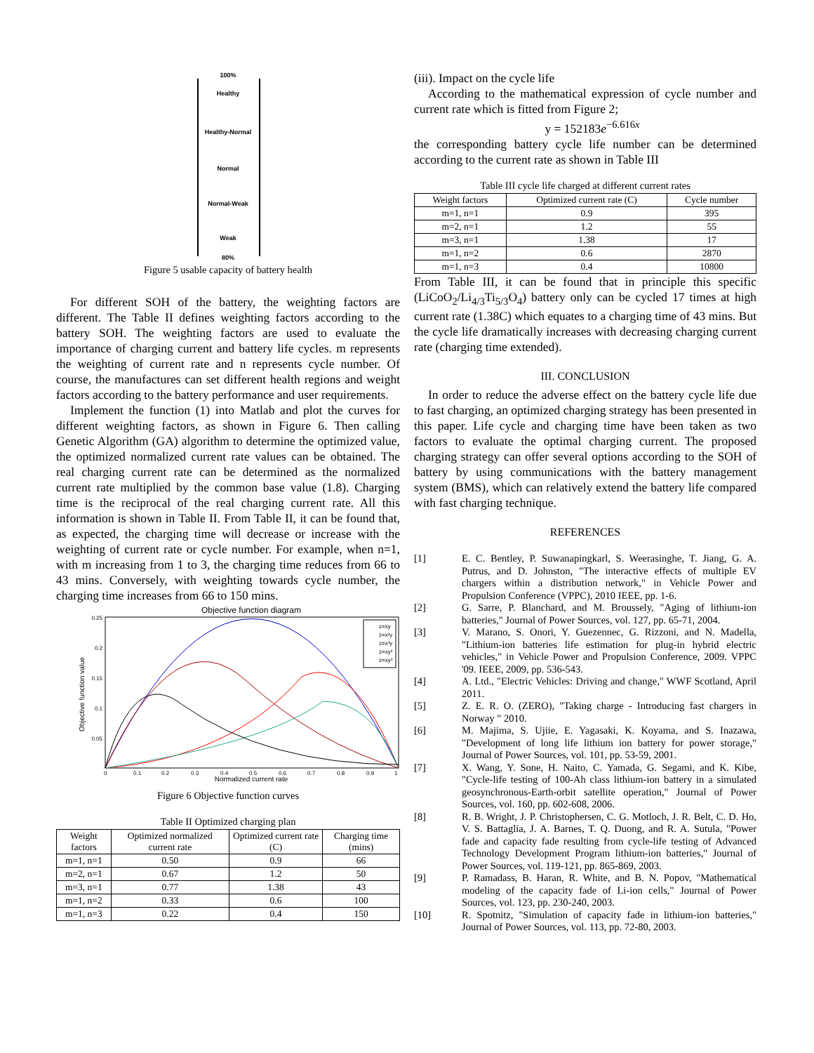100%
Healthy
Healthy-Normal
Normal
Normal-Weak
Weak
80%
Figure 5 usable capacity of battery health
For different SOH of the battery, the weighting factors are different. The Table II defines weighting factors according to the battery SOH. The weighting factors are used to evaluate the importance of charging current and battery life cycles. m represents the weighting of current rate and n represents cycle number. Of course, the manufactures can set different health regions and weight factors according to the battery performance and user requirements.
Implement the function (1) into Matlab and plot the curves for different weighting factors, as shown in Figure 6. Then calling Genetic Algorithm (GA) algorithm to determine the optimized value, the optimized normalized current rate values can be obtained. The real charging current rate can be determined as the normalized current rate multiplied by the common base value (1.8). Charging time is the reciprocal of the real charging current rate. All this information is shown in Table II. From Table II, it can be found that, as expected, the charging time will decrease or increase with the weighting of current rate or cycle number. For example, when n=1, with m increasing from 1 to 3, the charging time reduces from 66 to 43 mins. Conversely, with weighting towards cycle number, the charging time increases from 66 to 150 mins.
Objective function diagram
Objective function value
Normalized current rate
0.25
0.2
0.15
0.1
0.05
0
0.1
0.2
0.3
0.4
0.5
0.6
0.7
0.8
0.9
1
z=xy
z=x²y
z=x³y
z=xy²
z=xy³
Figure 6 Objective function curves
Table II Optimized charging plan
| Weight factors | Optimized normalized current rate | Optimized current rate (C) | Charging time (mins) |
| --- | --- | --- | --- |
| m=1, n=1 | 0.50 | 0.9 | 66 |
| m=2, n=1 | 0.67 | 1.2 | 50 |
| m=3, n=1 | 0.77 | 1.38 | 43 |
| m=1, n=2 | 0.33 | 0.6 | 100 |
| m=1, n=3 | 0.22 | 0.4 | 150 |
(iii). Impact on the cycle life
According to the mathematical expression of cycle number and current rate which is fitted from Figure 2;
y = 152183e<sup>−6.616x</sup>
the corresponding battery cycle life number can be determined according to the current rate as shown in Table III
Table III cycle life charged at different current rates
| Weight factors | Optimized current rate (C) | Cycle number |
| --- | --- | --- |
| m=1, n=1 | 0.9 | 395 |
| m=2, n=1 | 1.2 | 55 |
| m=3, n=1 | 1.38 | 17 |
| m=1, n=2 | 0.6 | 2870 |
| m=1, n=3 | 0.4 | 10800 |
From Table III, it can be found that in principle this specific (LiCoO<sub>2</sub>/Li<sub>4/3</sub>Ti<sub>5/3</sub>O<sub>4</sub>) battery only can be cycled 17 times at high current rate (1.38C) which equates to a charging time of 43 mins. But the cycle life dramatically increases with decreasing charging current rate (charging time extended).
III. CONCLUSION
In order to reduce the adverse effect on the battery cycle life due to fast charging, an optimized charging strategy has been presented in this paper. Life cycle and charging time have been taken as two factors to evaluate the optimal charging current. The proposed charging strategy can offer several options according to the SOH of battery by using communications with the battery management system (BMS), which can relatively extend the battery life compared with fast charging technique.
REFERENCES
[1] E. C. Bentley, P. Suwanapingkarl, S. Weerasinghe, T. Jiang, G. A. Putrus, and D. Johnston, "The interactive effects of multiple EV chargers within a distribution network," in Vehicle Power and Propulsion Conference (VPPC), 2010 IEEE, pp. 1-6.
[2] G. Sarre, P. Blanchard, and M. Broussely, "Aging of lithium-ion batteries," Journal of Power Sources, vol. 127, pp. 65-71, 2004.
[3] V. Marano, S. Onori, Y. Guezennec, G. Rizzoni, and N. Madella, "Lithium-ion batteries life estimation for plug-in hybrid electric vehicles," in Vehicle Power and Propulsion Conference, 2009. VPPC '09. IEEE, 2009, pp. 536-543.
[4] A. Ltd., "Electric Vehicles: Driving and change," WWF Scotland, April 2011.
[5] Z. E. R. O. (ZERO), "Taking charge - Introducing fast chargers in Norway " 2010.
[6] M. Majima, S. Ujiie, E. Yagasaki, K. Koyama, and S. Inazawa, "Development of long life lithium ion battery for power storage," Journal of Power Sources, vol. 101, pp. 53-59, 2001.
[7] X. Wang, Y. Sone, H. Naito, C. Yamada, G. Segami, and K. Kibe, "Cycle-life testing of 100-Ah class lithium-ion battery in a simulated geosynchronous-Earth-orbit satellite operation," Journal of Power Sources, vol. 160, pp. 602-608, 2006.
[8] R. B. Wright, J. P. Christophersen, C. G. Motloch, J. R. Belt, C. D. Ho, V. S. Battaglia, J. A. Barnes, T. Q. Duong, and R. A. Sutula, "Power fade and capacity fade resulting from cycle-life testing of Advanced Technology Development Program lithium-ion batteries," Journal of Power Sources, vol. 119-121, pp. 865-869, 2003.
[9] P. Ramadass, B. Haran, R. White, and B. N. Popov, "Mathematical modeling of the capacity fade of Li-ion cells," Journal of Power Sources, vol. 123, pp. 230-240, 2003.
[10] R. Spotnitz, "Simulation of capacity fade in lithium-ion batteries," Journal of Power Sources, vol. 113, pp. 72-80, 2003.